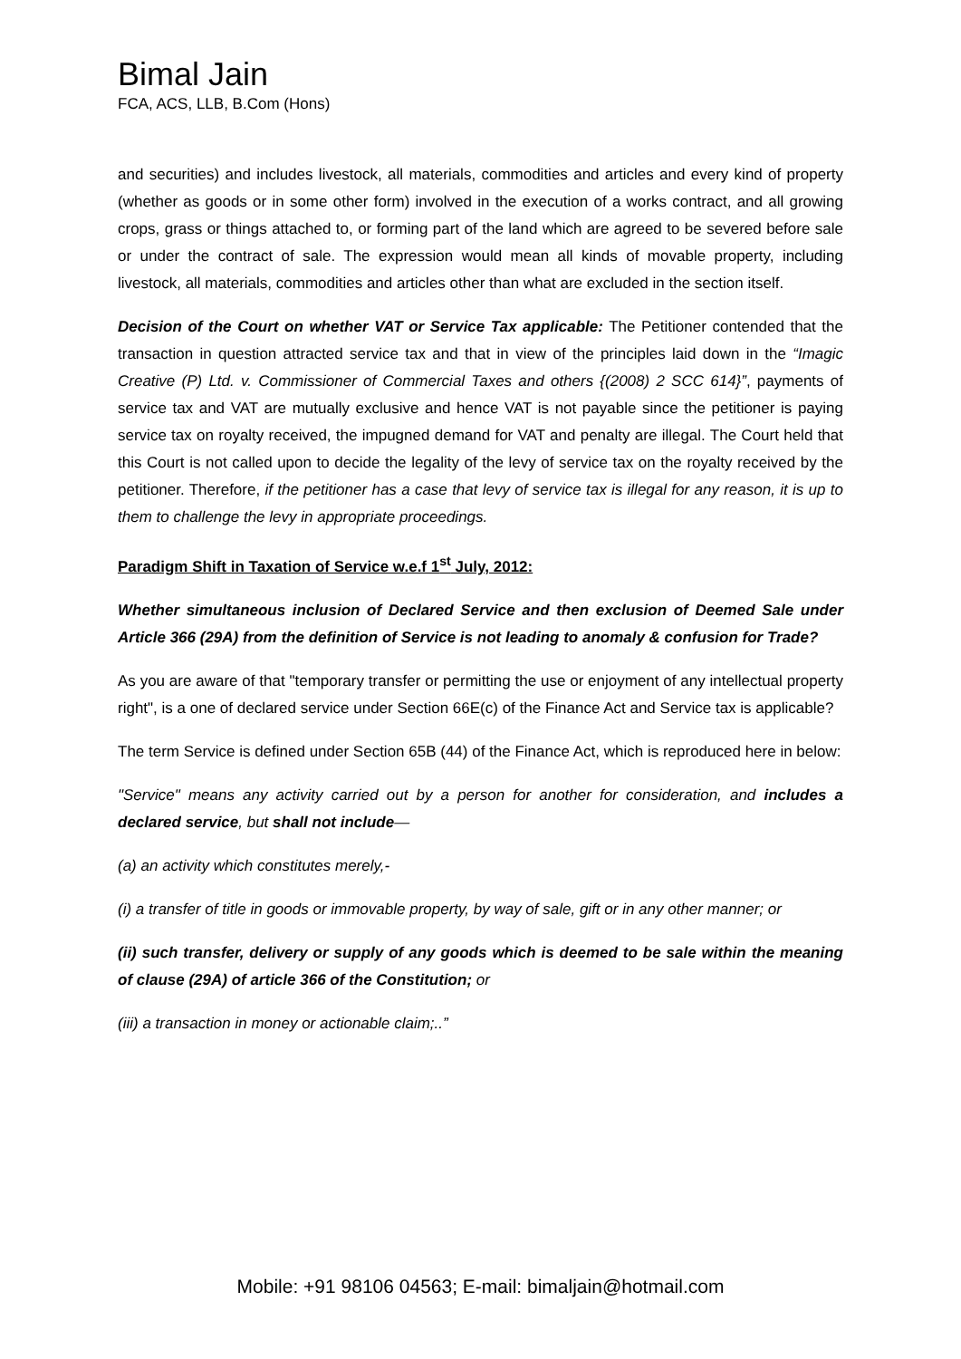Bimal Jain
FCA, ACS, LLB, B.Com (Hons)
and securities) and includes livestock, all materials, commodities and articles and every kind of property (whether as goods or in some other form) involved in the execution of a works contract, and all growing crops, grass or things attached to, or forming part of the land which are agreed to be severed before sale or under the contract of sale. The expression would mean all kinds of movable property, including livestock, all materials, commodities and articles other than what are excluded in the section itself.
Decision of the Court on whether VAT or Service Tax applicable: The Petitioner contended that the transaction in question attracted service tax and that in view of the principles laid down in the “Imagic Creative (P) Ltd. v. Commissioner of Commercial Taxes and others {(2008) 2 SCC 614}”, payments of service tax and VAT are mutually exclusive and hence VAT is not payable since the petitioner is paying service tax on royalty received, the impugned demand for VAT and penalty are illegal. The Court held that this Court is not called upon to decide the legality of the levy of service tax on the royalty received by the petitioner. Therefore, if the petitioner has a case that levy of service tax is illegal for any reason, it is up to them to challenge the levy in appropriate proceedings.
Paradigm Shift in Taxation of Service w.e.f 1<sup>st</sup> July, 2012:
Whether simultaneous inclusion of Declared Service and then exclusion of Deemed Sale under Article 366 (29A) from the definition of Service is not leading to anomaly & confusion for Trade?
As you are aware of that "temporary transfer or permitting the use or enjoyment of any intellectual property right", is a one of declared service under Section 66E(c) of the Finance Act and Service tax is applicable?
The term Service is defined under Section 65B (44) of the Finance Act, which is reproduced here in below:
"Service" means any activity carried out by a person for another for consideration, and includes a declared service, but shall not include—
(a) an activity which constitutes merely,-
(i) a transfer of title in goods or immovable property, by way of sale, gift or in any other manner; or
(ii) such transfer, delivery or supply of any goods which is deemed to be sale within the meaning of clause (29A) of article 366 of the Constitution; or
(iii) a transaction in money or actionable claim;..”
Mobile: +91 98106 04563; E-mail: bimaljain@hotmail.com